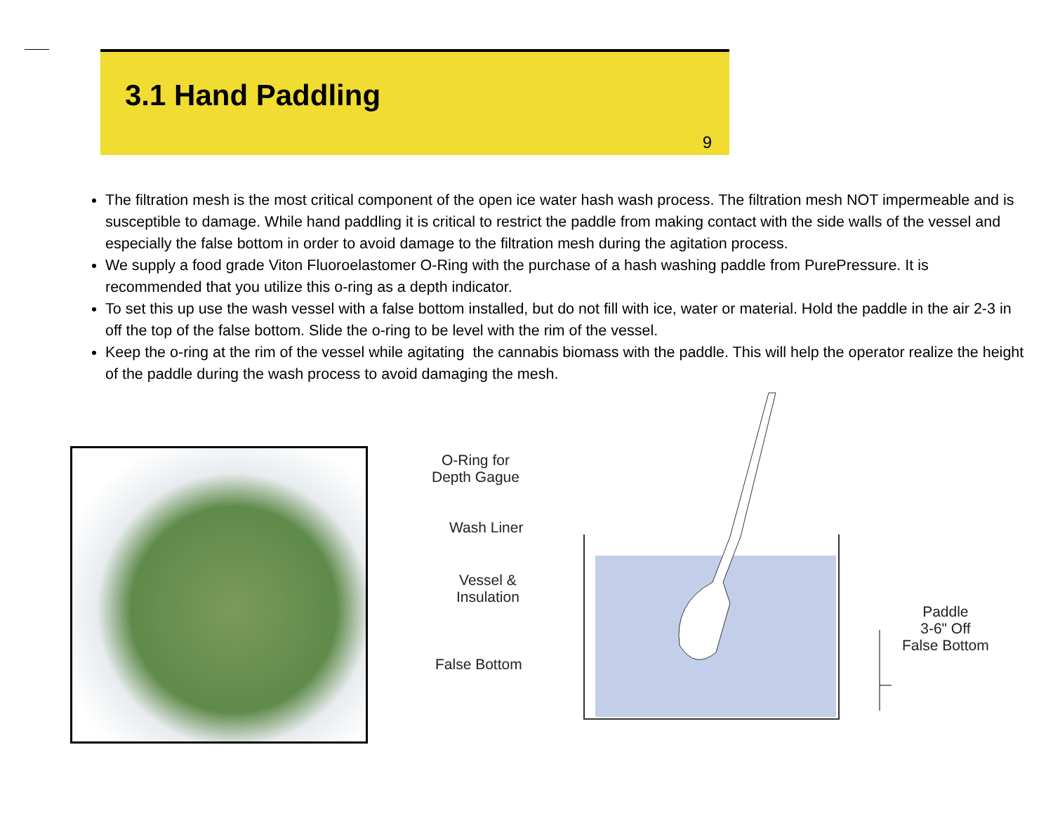3.1 Hand Paddling
9
The filtration mesh is the most critical component of the open ice water hash wash process. The filtration mesh NOT impermeable and is susceptible to damage. While hand paddling it is critical to restrict the paddle from making contact with the side walls of the vessel and especially the false bottom in order to avoid damage to the filtration mesh during the agitation process.
We supply a food grade Viton Fluoroelastomer O-Ring with the purchase of a hash washing paddle from PurePressure. It is recommended that you utilize this o-ring as a depth indicator.
To set this up use the wash vessel with a false bottom installed, but do not fill with ice, water or material. Hold the paddle in the air 2-3 in off the top of the false bottom. Slide the o-ring to be level with the rim of the vessel.
Keep the o-ring at the rim of the vessel while agitating the cannabis biomass with the paddle. This will help the operator realize the height of the paddle during the wash process to avoid damaging the mesh.
O-Ring for
Depth Gague
Wash Liner
Vessel &
Insulation
False Bottom
Paddle
3-6" Off
False Bottom